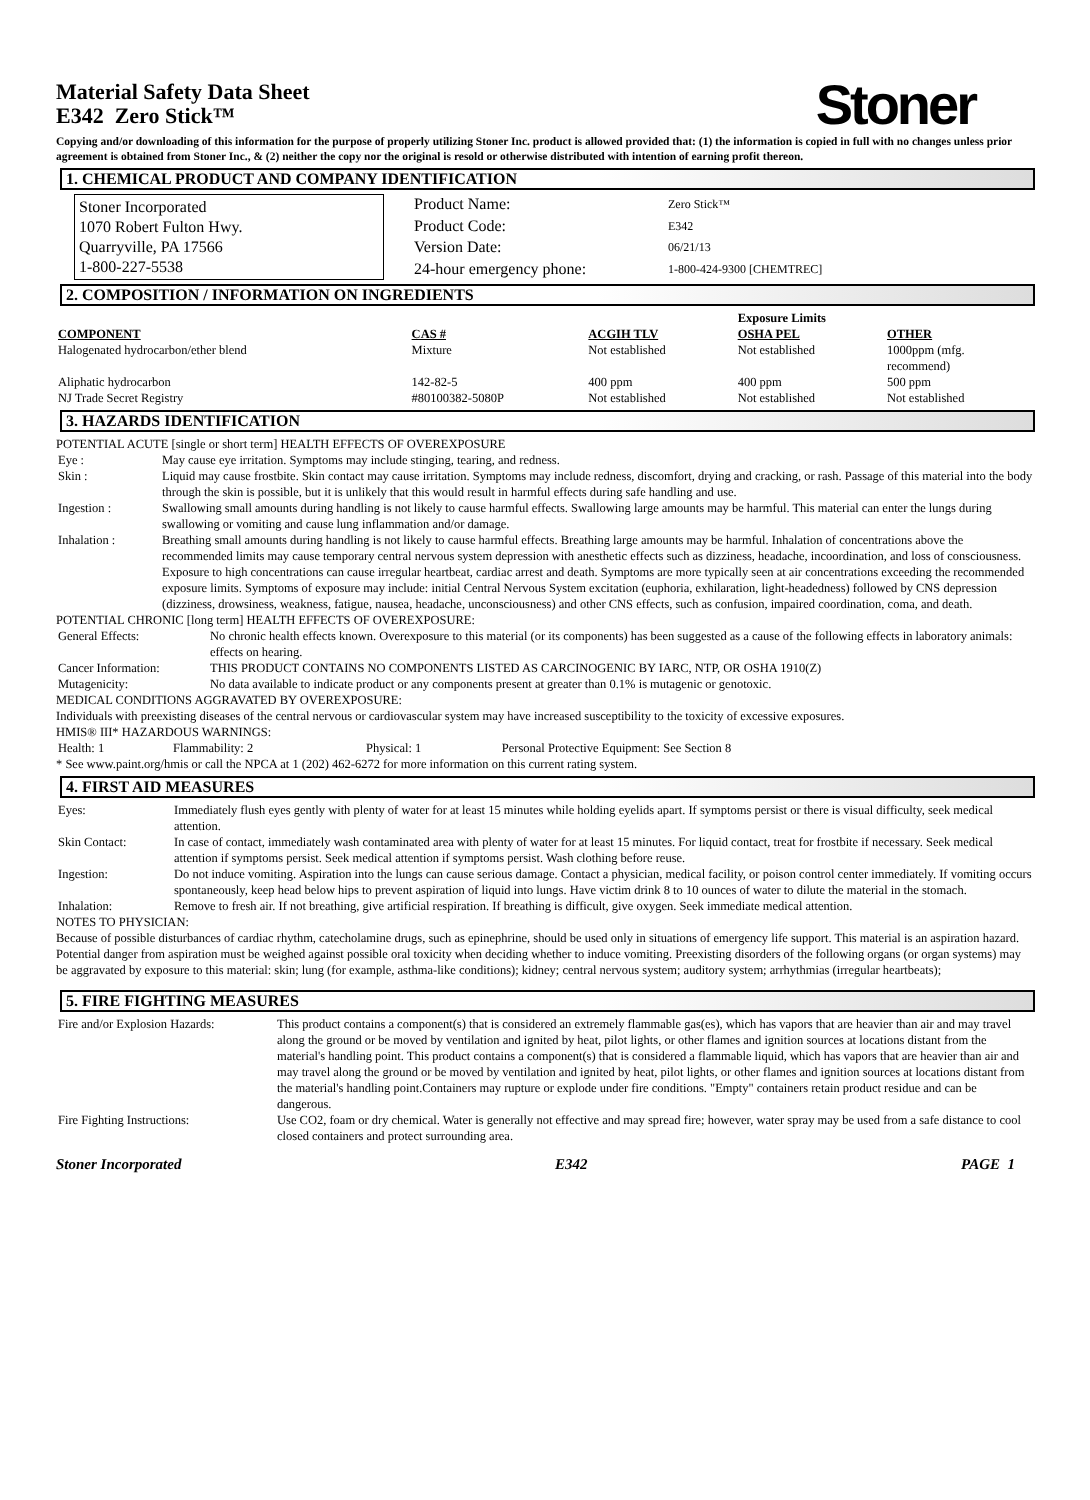Material Safety Data Sheet
E342 Zero Stick™
Stoner
Copying and/or downloading of this information for the purpose of properly utilizing Stoner Inc. product is allowed provided that: (1) the information is copied in full with no changes unless prior agreement is obtained from Stoner Inc., & (2) neither the copy nor the original is resold or otherwise distributed with intention of earning profit thereon.
1. CHEMICAL PRODUCT AND COMPANY IDENTIFICATION
Stoner Incorporated
1070 Robert Fulton Hwy.
Quarryville, PA 17566
1-800-227-5538
| Product Name: | Zero Stick™ |
| Product Code: | E342 |
| Version Date: | 06/21/13 |
| 24-hour emergency phone: | 1-800-424-9300 [CHEMTREC] |
2. COMPOSITION / INFORMATION ON INGREDIENTS
| | | | Exposure Limits | |
| COMPONENT | CAS # | ACGIH TLV | OSHA PEL | OTHER |
| Halogenated hydrocarbon/ether blend | Mixture | Not established | Not established | 1000ppm (mfg. recommend) |
| Aliphatic hydrocarbon | 142-82-5 | 400 ppm | 400 ppm | 500 ppm |
| NJ Trade Secret Registry | #80100382-5080P | Not established | Not established | Not established |
3. HAZARDS IDENTIFICATION
POTENTIAL ACUTE [single or short term] HEALTH EFFECTS OF OVEREXPOSURE
| Eye : | May cause eye irritation. Symptoms may include stinging, tearing, and redness. |
| Skin : | Liquid may cause frostbite. Skin contact may cause irritation. Symptoms may include redness, discomfort, drying and cracking, or rash. Passage of this material into the body through the skin is possible, but it is unlikely that this would result in harmful effects during safe handling and use. |
| Ingestion : | Swallowing small amounts during handling is not likely to cause harmful effects. Swallowing large amounts may be harmful. This material can enter the lungs during swallowing or vomiting and cause lung inflammation and/or damage. |
| Inhalation : | Breathing small amounts during handling is not likely to cause harmful effects. Breathing large amounts may be harmful. Inhalation of concentrations above the recommended limits may cause temporary central nervous system depression with anesthetic effects such as dizziness, headache, incoordination, and loss of consciousness. Exposure to high concentrations can cause irregular heartbeat, cardiac arrest and death. Symptoms are more typically seen at air concentrations exceeding the recommended exposure limits. Symptoms of exposure may include: initial Central Nervous System excitation (euphoria, exhilaration, light-headedness) followed by CNS depression (dizziness, drowsiness, weakness, fatigue, nausea, headache, unconsciousness) and other CNS effects, such as confusion, impaired coordination, coma, and death. |
POTENTIAL CHRONIC [long term] HEALTH EFFECTS OF OVEREXPOSURE:
| General Effects: | No chronic health effects known. Overexposure to this material (or its components) has been suggested as a cause of the following effects in laboratory animals: effects on hearing. |
| Cancer Information: | THIS PRODUCT CONTAINS NO COMPONENTS LISTED AS CARCINOGENIC BY IARC, NTP, OR OSHA 1910(Z) |
| Mutagenicity: | No data available to indicate product or any components present at greater than 0.1% is mutagenic or genotoxic. |
MEDICAL CONDITIONS AGGRAVATED BY OVEREXPOSURE:
Individuals with preexisting diseases of the central nervous or cardiovascular system may have increased susceptibility to the toxicity of excessive exposures.
HMIS® III* HAZARDOUS WARNINGS:
| Health: 1 | Flammability: 2 | Physical: 1 | Personal Protective Equipment: See Section 8 |
* See www.paint.org/hmis or call the NPCA at 1 (202) 462-6272 for more information on this current rating system.
4. FIRST AID MEASURES
| Eyes: | Immediately flush eyes gently with plenty of water for at least 15 minutes while holding eyelids apart. If symptoms persist or there is visual difficulty, seek medical attention. |
| Skin Contact: | In case of contact, immediately wash contaminated area with plenty of water for at least 15 minutes. For liquid contact, treat for frostbite if necessary. Seek medical attention if symptoms persist. Seek medical attention if symptoms persist. Wash clothing before reuse. |
| Ingestion: | Do not induce vomiting. Aspiration into the lungs can cause serious damage. Contact a physician, medical facility, or poison control center immediately. If vomiting occurs spontaneously, keep head below hips to prevent aspiration of liquid into lungs. Have victim drink 8 to 10 ounces of water to dilute the material in the stomach. |
| Inhalation: | Remove to fresh air. If not breathing, give artificial respiration. If breathing is difficult, give oxygen. Seek immediate medical attention. |
NOTES TO PHYSICIAN:
Because of possible disturbances of cardiac rhythm, catecholamine drugs, such as epinephrine, should be used only in situations of emergency life support. This material is an aspiration hazard. Potential danger from aspiration must be weighed against possible oral toxicity when deciding whether to induce vomiting. Preexisting disorders of the following organs (or organ systems) may be aggravated by exposure to this material: skin; lung (for example, asthma-like conditions); kidney; central nervous system; auditory system; arrhythmias (irregular heartbeats);
5. FIRE FIGHTING MEASURES
| Fire and/or Explosion Hazards: | This product contains a component(s) that is considered an extremely flammable gas(es), which has vapors that are heavier than air and may travel along the ground or be moved by ventilation and ignited by heat, pilot lights, or other flames and ignition sources at locations distant from the material's handling point. This product contains a component(s) that is considered a flammable liquid, which has vapors that are heavier than air and may travel along the ground or be moved by ventilation and ignited by heat, pilot lights, or other flames and ignition sources at locations distant from the material's handling point.Containers may rupture or explode under fire conditions. "Empty" containers retain product residue and can be dangerous. |
| Fire Fighting Instructions: | Use CO2, foam or dry chemical. Water is generally not effective and may spread fire; however, water spray may be used from a safe distance to cool closed containers and protect surrounding area. |
Stoner Incorporated E342 PAGE 1